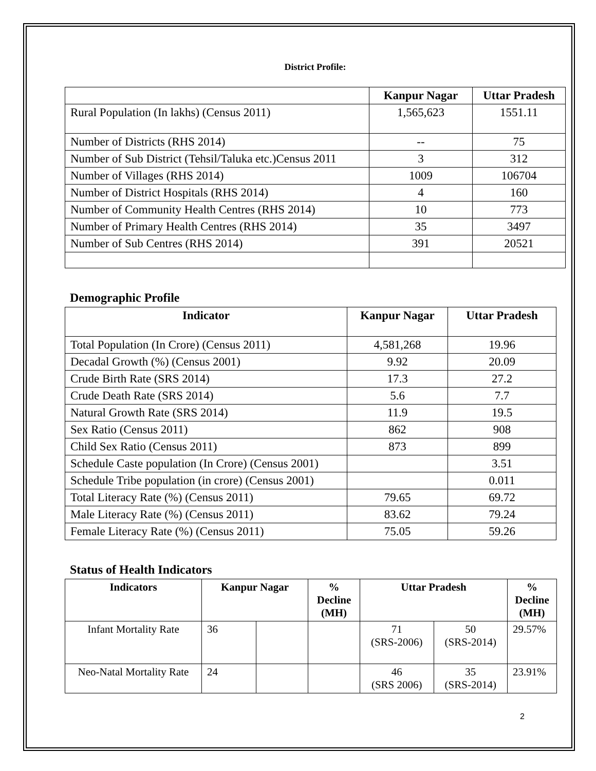District Profile:
| | Kanpur Nagar | Uttar Pradesh |
| --- | --- | --- |
| Rural Population (In lakhs) (Census 2011) | 1,565,623 | 1551.11 |
| Number of Districts (RHS 2014) | -- | 75 |
| Number of Sub District (Tehsil/Taluka etc.)Census 2011 | 3 | 312 |
| Number of Villages (RHS 2014) | 1009 | 106704 |
| Number of District Hospitals (RHS 2014) | 4 | 160 |
| Number of Community Health Centres (RHS 2014) | 10 | 773 |
| Number of Primary Health Centres (RHS 2014) | 35 | 3497 |
| Number of Sub Centres (RHS 2014) | 391 | 20521 |
Demographic Profile
| Indicator | Kanpur Nagar | Uttar Pradesh |
| --- | --- | --- |
| Total Population (In Crore) (Census 2011) | 4,581,268 | 19.96 |
| Decadal Growth (%) (Census 2001) | 9.92 | 20.09 |
| Crude Birth Rate (SRS 2014) | 17.3 | 27.2 |
| Crude Death Rate (SRS 2014) | 5.6 | 7.7 |
| Natural Growth Rate (SRS 2014) | 11.9 | 19.5 |
| Sex Ratio (Census 2011) | 862 | 908 |
| Child Sex Ratio (Census 2011) | 873 | 899 |
| Schedule Caste population (In Crore) (Census 2001) | | 3.51 |
| Schedule Tribe population (in crore) (Census 2001) | | 0.011 |
| Total Literacy Rate (%) (Census 2011) | 79.65 | 69.72 |
| Male Literacy Rate (%) (Census 2011) | 83.62 | 79.24 |
| Female Literacy Rate (%) (Census 2011) | 75.05 | 59.26 |
Status of Health Indicators
| Indicators | Kanpur Nagar | | % Decline (MH) | Uttar Pradesh | | % Decline (MH) |
| --- | --- | --- | --- | --- | --- | --- |
| Infant Mortality Rate | 36 | | | 71 (SRS-2006) | 50 (SRS-2014) | 29.57% |
| Neo-Natal Mortality Rate | 24 | | | 46 (SRS 2006) | 35 (SRS-2014) | 23.91% |
2